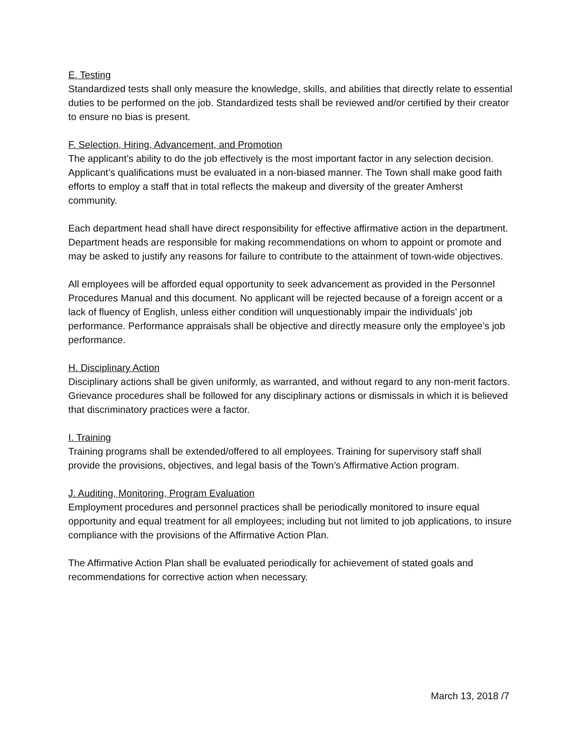E. Testing
Standardized tests shall only measure the knowledge, skills, and abilities that directly relate to essential duties to be performed on the job. Standardized tests shall be reviewed and/or certified by their creator to ensure no bias is present.
F. Selection, Hiring, Advancement, and Promotion
The applicant’s ability to do the job effectively is the most important factor in any selection decision. Applicant’s qualifications must be evaluated in a non-biased manner. The Town shall make good faith efforts to employ a staff that in total reflects the makeup and diversity of the greater Amherst community.
Each department head shall have direct responsibility for effective affirmative action in the department. Department heads are responsible for making recommendations on whom to appoint or promote and may be asked to justify any reasons for failure to contribute to the attainment of town-wide objectives.
All employees will be afforded equal opportunity to seek advancement as provided in the Personnel Procedures Manual and this document. No applicant will be rejected because of a foreign accent or a lack of fluency of English, unless either condition will unquestionably impair the individuals’ job performance. Performance appraisals shall be objective and directly measure only the employee’s job performance.
H. Disciplinary Action
Disciplinary actions shall be given uniformly, as warranted, and without regard to any non-merit factors. Grievance procedures shall be followed for any disciplinary actions or dismissals in which it is believed that discriminatory practices were a factor.
I. Training
Training programs shall be extended/offered to all employees. Training for supervisory staff shall provide the provisions, objectives, and legal basis of the Town’s Affirmative Action program.
J. Auditing, Monitoring, Program Evaluation
Employment procedures and personnel practices shall be periodically monitored to insure equal opportunity and equal treatment for all employees; including but not limited to job applications, to insure compliance with the provisions of the Affirmative Action Plan.
The Affirmative Action Plan shall be evaluated periodically for achievement of stated goals and recommendations for corrective action when necessary.
March 13, 2018 /7